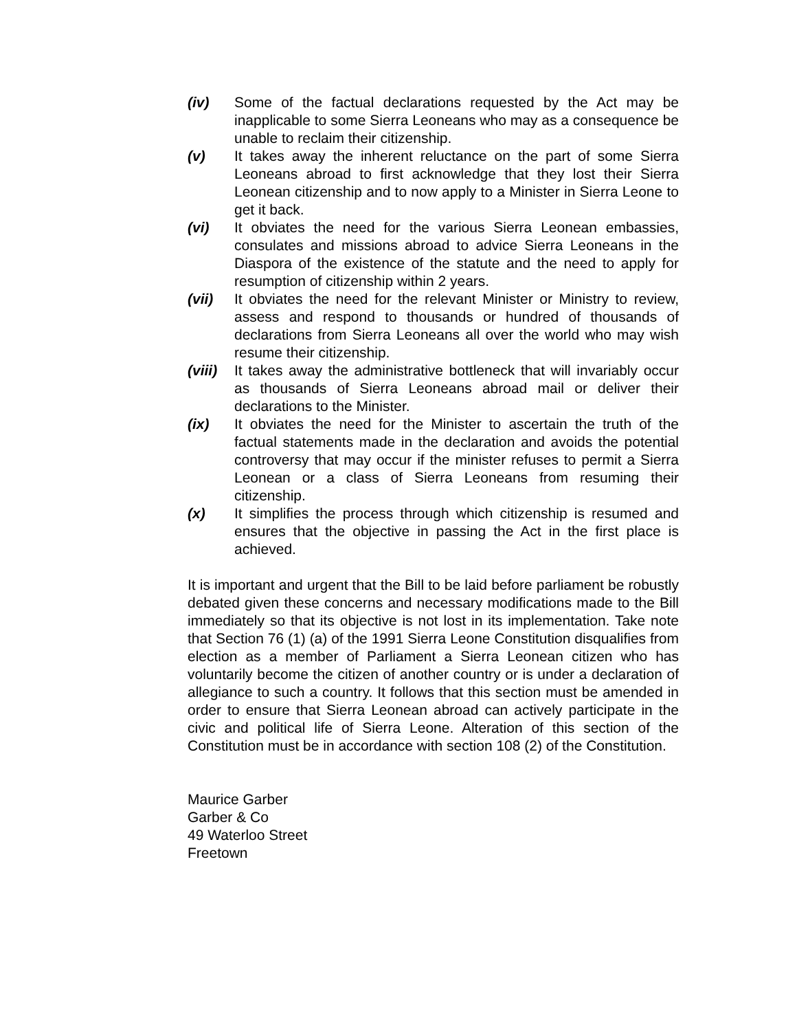(iv) Some of the factual declarations requested by the Act may be inapplicable to some Sierra Leoneans who may as a consequence be unable to reclaim their citizenship.
(v) It takes away the inherent reluctance on the part of some Sierra Leoneans abroad to first acknowledge that they lost their Sierra Leonean citizenship and to now apply to a Minister in Sierra Leone to get it back.
(vi) It obviates the need for the various Sierra Leonean embassies, consulates and missions abroad to advice Sierra Leoneans in the Diaspora of the existence of the statute and the need to apply for resumption of citizenship within 2 years.
(vii) It obviates the need for the relevant Minister or Ministry to review, assess and respond to thousands or hundred of thousands of declarations from Sierra Leoneans all over the world who may wish resume their citizenship.
(viii) It takes away the administrative bottleneck that will invariably occur as thousands of Sierra Leoneans abroad mail or deliver their declarations to the Minister.
(ix) It obviates the need for the Minister to ascertain the truth of the factual statements made in the declaration and avoids the potential controversy that may occur if the minister refuses to permit a Sierra Leonean or a class of Sierra Leoneans from resuming their citizenship.
(x) It simplifies the process through which citizenship is resumed and ensures that the objective in passing the Act in the first place is achieved.
It is important and urgent that the Bill to be laid before parliament be robustly debated given these concerns and necessary modifications made to the Bill immediately so that its objective is not lost in its implementation. Take note that Section 76 (1) (a) of the 1991 Sierra Leone Constitution disqualifies from election as a member of Parliament a Sierra Leonean citizen who has voluntarily become the citizen of another country or is under a declaration of allegiance to such a country. It follows that this section must be amended in order to ensure that Sierra Leonean abroad can actively participate in the civic and political life of Sierra Leone. Alteration of this section of the Constitution must be in accordance with section 108 (2) of the Constitution.
Maurice Garber
Garber & Co
49 Waterloo Street
Freetown